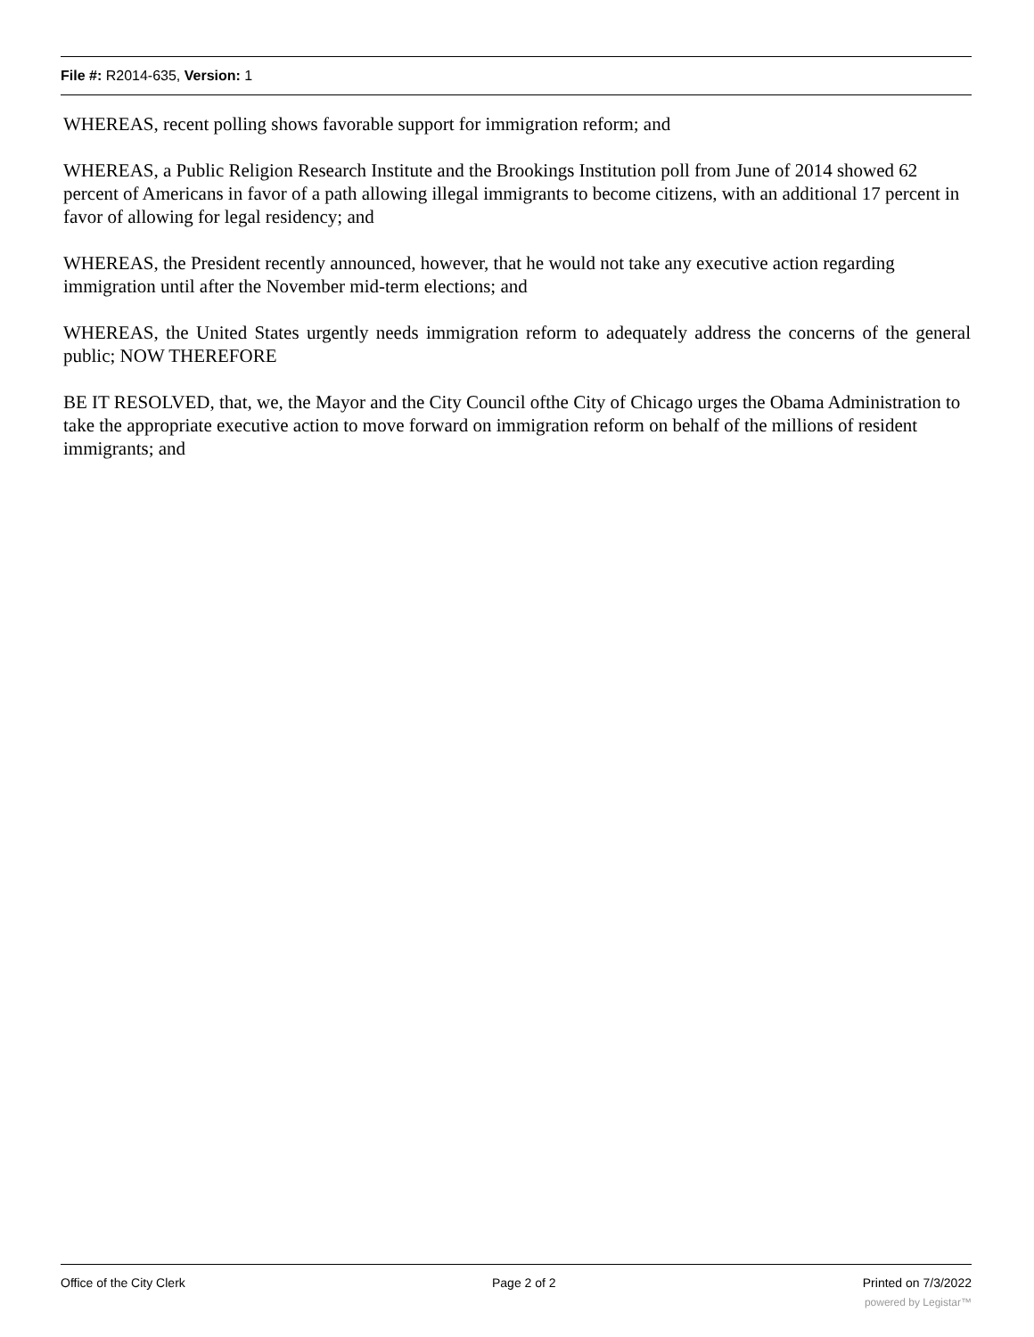File #: R2014-635, Version: 1
WHEREAS, recent polling shows favorable support for immigration reform; and
WHEREAS, a Public Religion Research Institute and the Brookings Institution poll from June of 2014 showed 62 percent of Americans in favor of a path allowing illegal immigrants to become citizens, with an additional 17 percent in favor of allowing for legal residency; and
WHEREAS, the President recently announced, however, that he would not take any executive action regarding immigration until after the November mid-term elections; and
WHEREAS, the United States urgently needs immigration reform to adequately address the concerns of the general public; NOW THEREFORE
BE IT RESOLVED, that, we, the Mayor and the City Council ofthe City of Chicago urges the Obama Administration to take the appropriate executive action to move forward on immigration reform on behalf of the millions of resident immigrants; and
Office of the City Clerk Page 2 of 2 Printed on 7/3/2022
powered by Legistar™